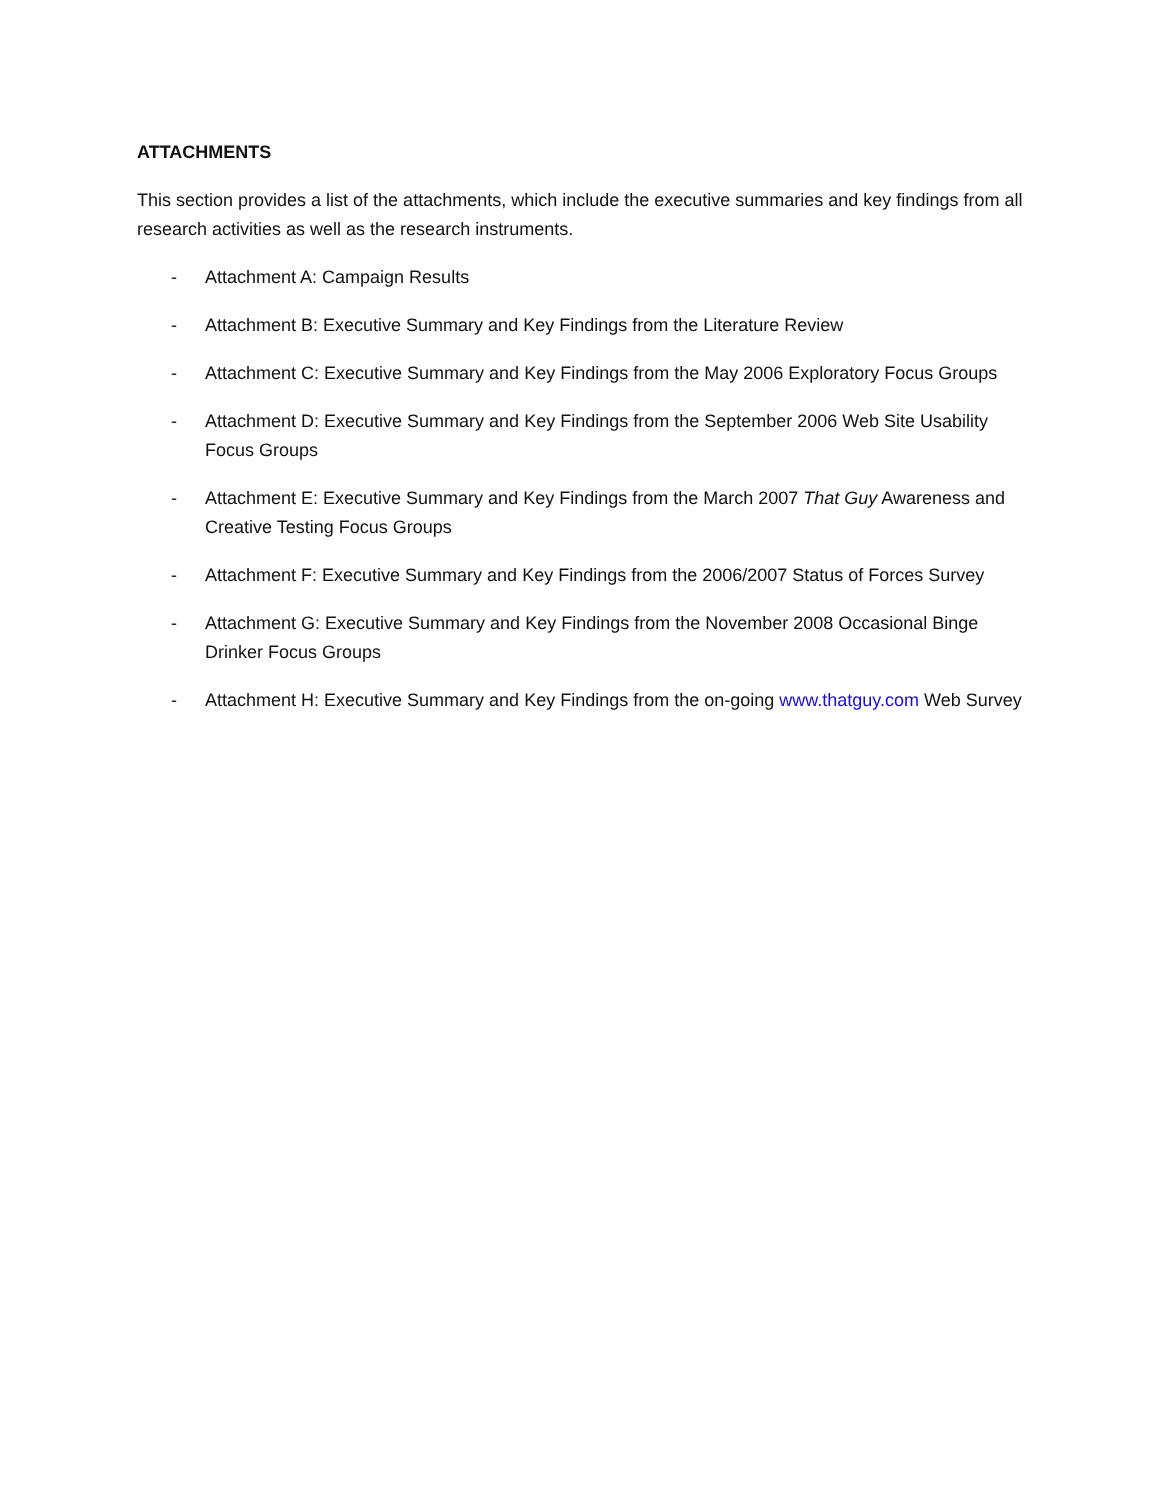ATTACHMENTS
This section provides a list of the attachments, which include the executive summaries and key findings from all research activities as well as the research instruments.
- Attachment A: Campaign Results
- Attachment B: Executive Summary and Key Findings from the Literature Review
- Attachment C: Executive Summary and Key Findings from the May 2006 Exploratory Focus Groups
- Attachment D: Executive Summary and Key Findings from the September 2006 Web Site Usability Focus Groups
- Attachment E: Executive Summary and Key Findings from the March 2007 That Guy Awareness and Creative Testing Focus Groups
- Attachment F: Executive Summary and Key Findings from the 2006/2007 Status of Forces Survey
- Attachment G: Executive Summary and Key Findings from the November 2008 Occasional Binge Drinker Focus Groups
- Attachment H: Executive Summary and Key Findings from the on-going www.thatguy.com Web Survey